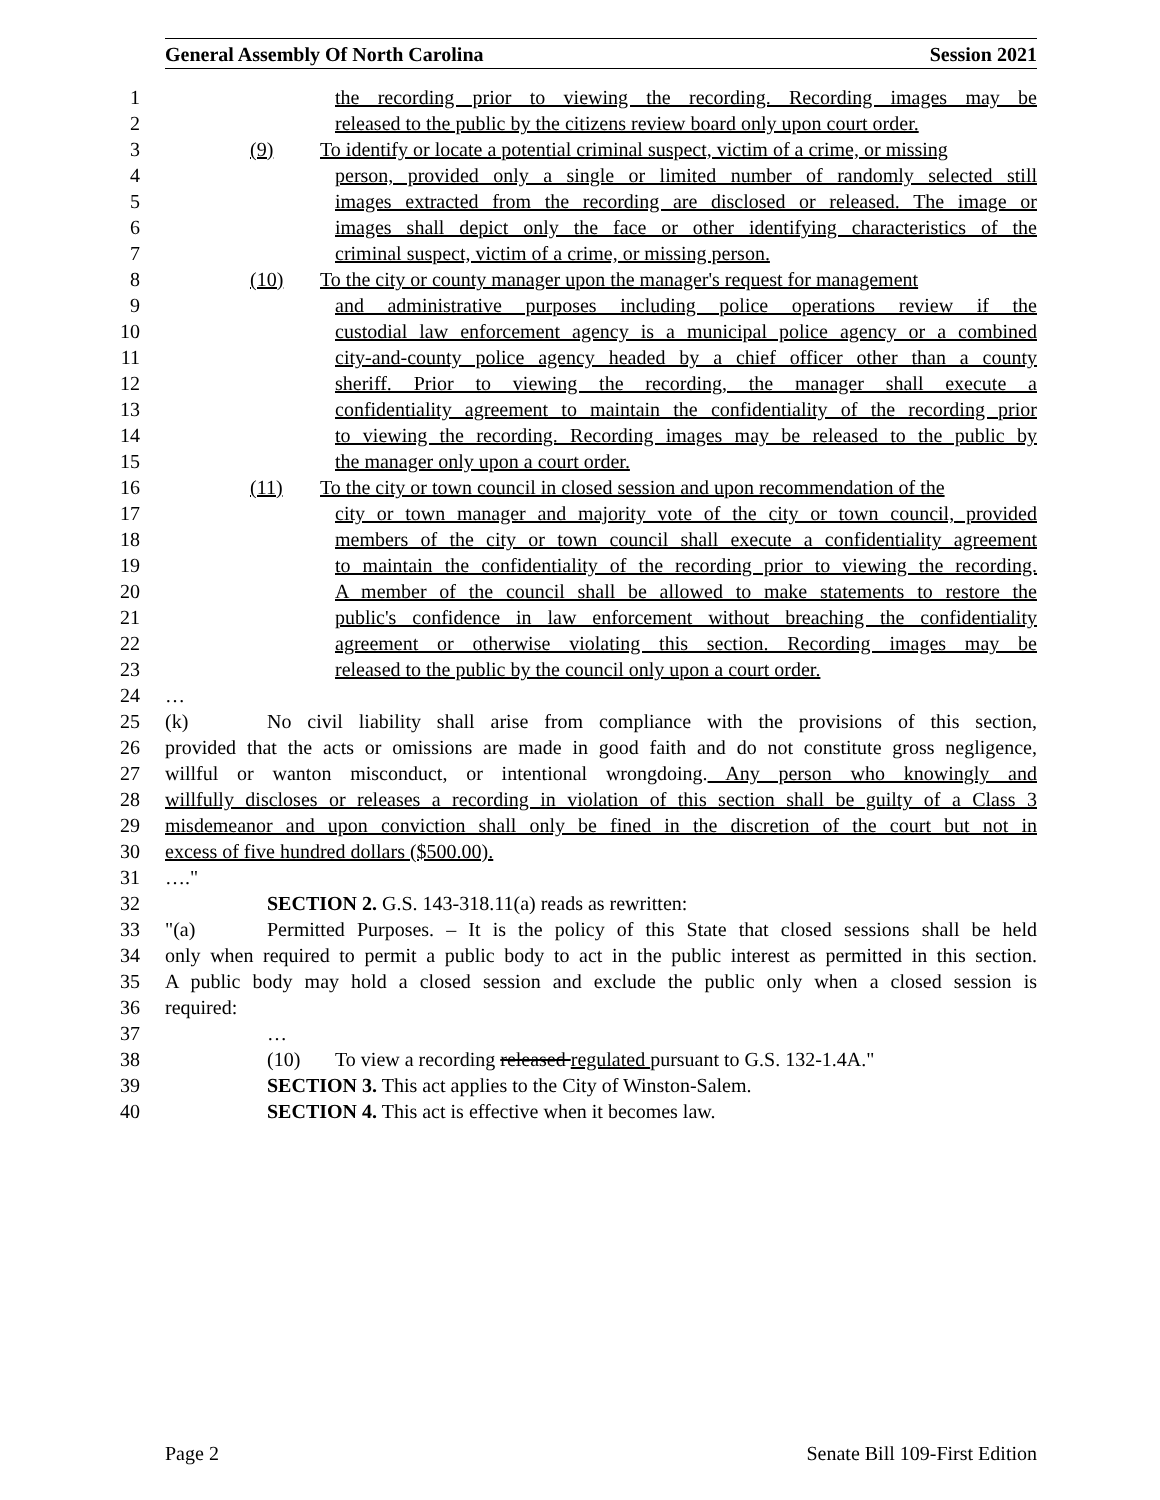General Assembly Of North Carolina Session 2021
1 the recording prior to viewing the recording. Recording images may be
2 released to the public by the citizens review board only upon court order.
3 (9) To identify or locate a potential criminal suspect, victim of a crime, or missing
4 person, provided only a single or limited number of randomly selected still
5 images extracted from the recording are disclosed or released. The image or
6 images shall depict only the face or other identifying characteristics of the
7 criminal suspect, victim of a crime, or missing person.
8 (10) To the city or county manager upon the manager's request for management
9 and administrative purposes including police operations review if the
10 custodial law enforcement agency is a municipal police agency or a combined
11 city-and-county police agency headed by a chief officer other than a county
12 sheriff. Prior to viewing the recording, the manager shall execute a
13 confidentiality agreement to maintain the confidentiality of the recording prior
14 to viewing the recording. Recording images may be released to the public by
15 the manager only upon a court order.
16 (11) To the city or town council in closed session and upon recommendation of the
17 city or town manager and majority vote of the city or town council, provided
18 members of the city or town council shall execute a confidentiality agreement
19 to maintain the confidentiality of the recording prior to viewing the recording.
20 A member of the council shall be allowed to make statements to restore the
21 public's confidence in law enforcement without breaching the confidentiality
22 agreement or otherwise violating this section. Recording images may be
23 released to the public by the council only upon a court order.
24 …
25 (k) No civil liability shall arise from compliance with the provisions of this section,
26 provided that the acts or omissions are made in good faith and do not constitute gross negligence,
27 willful or wanton misconduct, or intentional wrongdoing. Any person who knowingly and
28 willfully discloses or releases a recording in violation of this section shall be guilty of a Class 3
29 misdemeanor and upon conviction shall only be fined in the discretion of the court but not in
30 excess of five hundred dollars ($500.00).
31 …."
32 SECTION 2. G.S. 143-318.11(a) reads as rewritten:
33 "(a) Permitted Purposes. – It is the policy of this State that closed sessions shall be held
34 only when required to permit a public body to act in the public interest as permitted in this section.
35 A public body may hold a closed session and exclude the public only when a closed session is
36 required:
37 …
38 (10) To view a recording released regulated pursuant to G.S. 132-1.4A."
39 SECTION 3. This act applies to the City of Winston-Salem.
40 SECTION 4. This act is effective when it becomes law.
Page 2 Senate Bill 109-First Edition